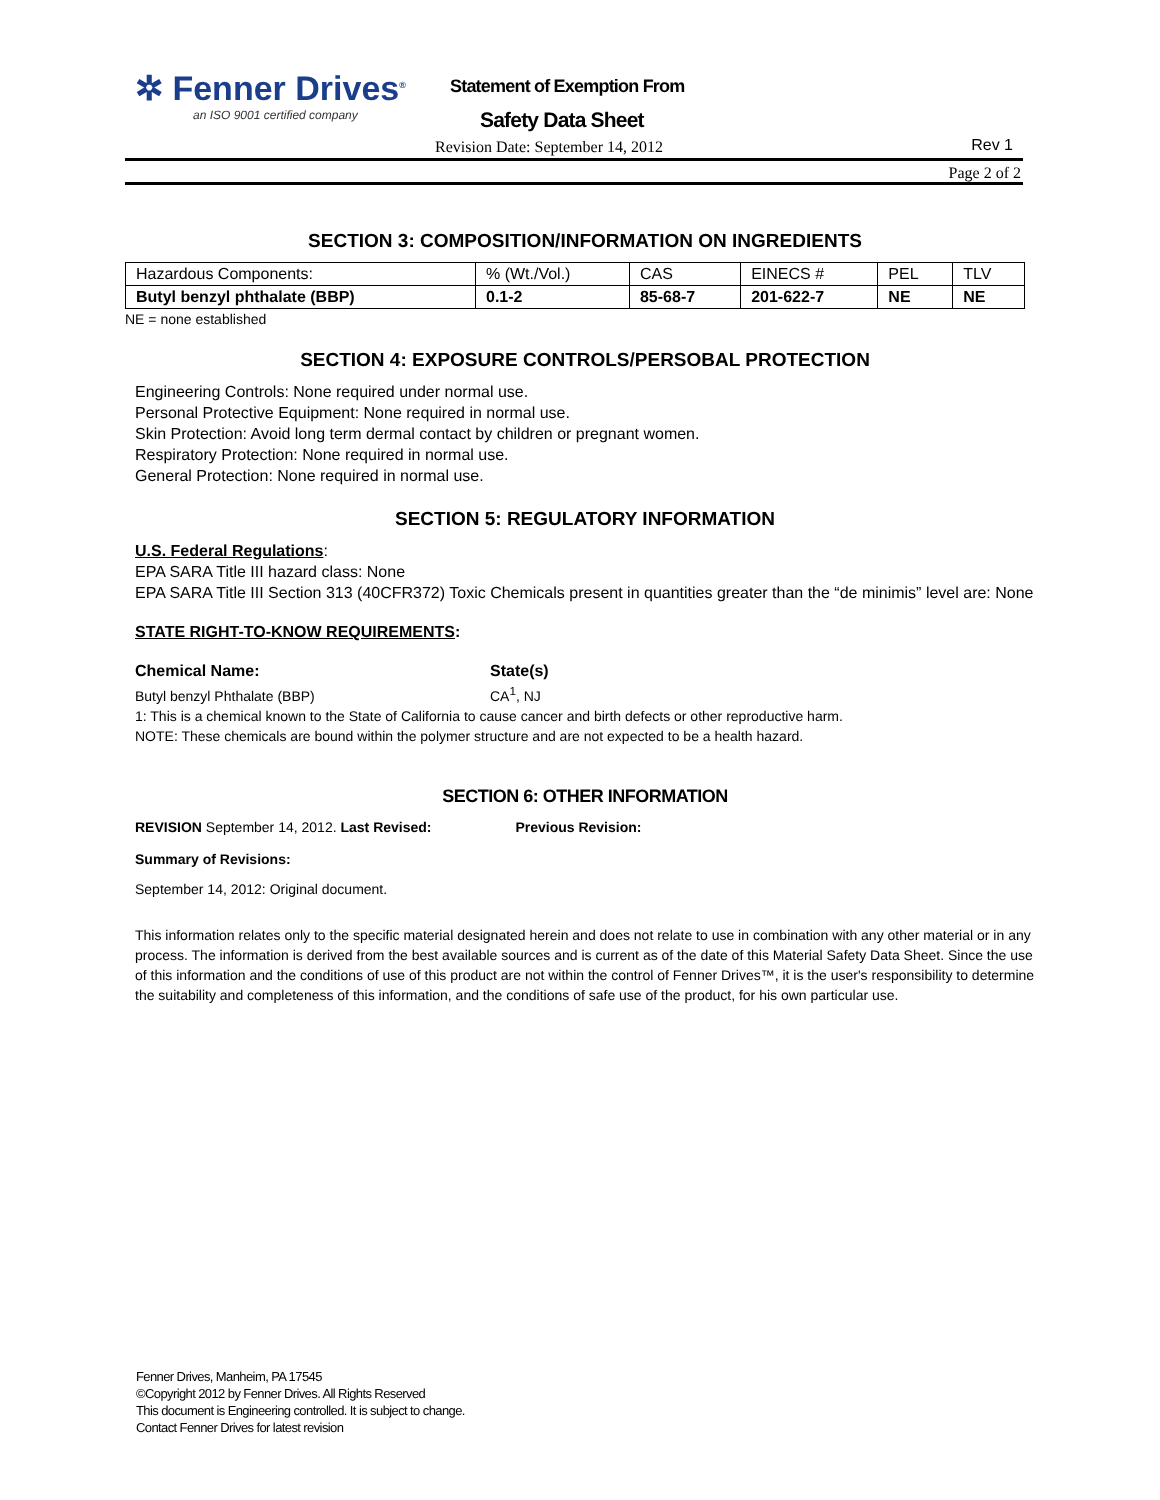✲ Fenner Drives<sup>®</sup>
an ISO 9001 certified company
Statement of Exemption From
Safety Data Sheet
Revision Date: September 14, 2012
Rev 1
Page 2 of 2
SECTION 3: COMPOSITION/INFORMATION ON INGREDIENTS
| Hazardous Components: | % (Wt./Vol.) | CAS | EINECS # | PEL | TLV |
| Butyl benzyl phthalate (BBP) | 0.1-2 | 85-68-7 | 201-622-7 | NE | NE |
NE = none established
SECTION 4: EXPOSURE CONTROLS/PERSOBAL PROTECTION
Engineering Controls: None required under normal use.
Personal Protective Equipment: None required in normal use.
Skin Protection: Avoid long term dermal contact by children or pregnant women.
Respiratory Protection: None required in normal use.
General Protection: None required in normal use.
SECTION 5: REGULATORY INFORMATION
U.S. Federal Regulations:
EPA SARA Title III hazard class: None
EPA SARA Title III Section 313 (40CFR372) Toxic Chemicals present in quantities greater than the “de minimis” level are: None
STATE RIGHT-TO-KNOW REQUIREMENTS:
Chemical Name: State(s)
Butyl benzyl Phthalate (BBP) CA<sup>1</sup>, NJ
1: This is a chemical known to the State of California to cause cancer and birth defects or other reproductive harm.
NOTE: These chemicals are bound within the polymer structure and are not expected to be a health hazard.
SECTION 6: OTHER INFORMATION
REVISION September 14, 2012. Last Revised: Previous Revision:
Summary of Revisions:
September 14, 2012: Original document.
This information relates only to the specific material designated herein and does not relate to use in combination with any other material or in any process. The information is derived from the best available sources and is current as of the date of this Material Safety Data Sheet. Since the use of this information and the conditions of use of this product are not within the control of Fenner Drives™, it is the user's responsibility to determine the suitability and completeness of this information, and the conditions of safe use of the product, for his own particular use.
Fenner Drives, Manheim, PA 17545
©Copyright 2012 by Fenner Drives. All Rights Reserved
This document is Engineering controlled. It is subject to change.
Contact Fenner Drives for latest revision